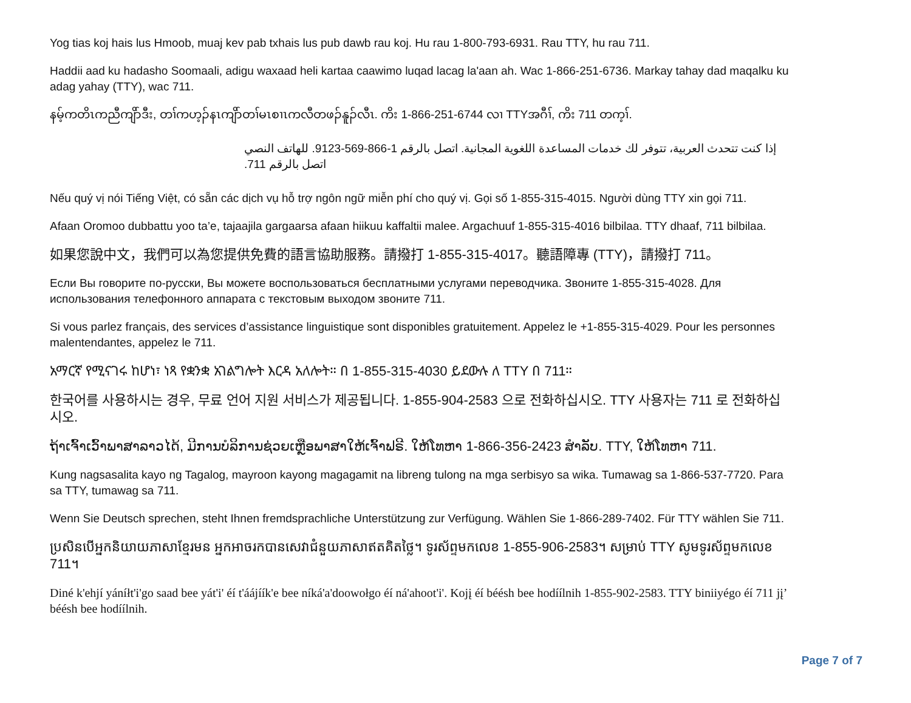Yog tias koj hais lus Hmoob, muaj kev pab txhais lus pub dawb rau koj. Hu rau 1-800-793-6931. Rau TTY, hu rau 711.
Haddii aad ku hadasho Soomaali, adigu waxaad heli kartaa caawimo luqad lacag la'aan ah. Wac 1-866-251-6736. Markay tahay dad maqalku ku adag yahay (TTY), wac 711.
နမ့်ကတိၤကညီကျိာ်ဒီး, တၢ်ကဟ့ၣ်နၤကျိာ်တၢ်မၤစၢၤကလီတဖၣ်နူၣ်လီၤ. ကိး 1-866-251-6744 လၢ TTYအဂီၢ်, ကိး 711 တက့ၢ်.
إذا كنت تتحدث العربية، تتوفر لك خدمات المساعدة اللغوية المجانية. اتصل بالرقم 1-866-569-9123. للهاتف النصي اتصل بالرقم 711.
Nếu quý vị nói Tiếng Việt, có sẵn các dịch vụ hỗ trợ ngôn ngữ miễn phí cho quý vị. Gọi số 1-855-315-4015. Người dùng TTY xin gọi 711.
Afaan Oromoo dubbattu yoo ta’e, tajaajila gargaarsa afaan hiikuu kaffaltii malee. Argachuuf 1-855-315-4016 bilbilaa. TTY dhaaf, 711 bilbilaa.
如果您說中文，我們可以為您提供免費的語言協助服務。請撥打 1-855-315-4017。聽語障專 (TTY)，請撥打 711。
Если Вы говорите по-русски, Вы можете воспользоваться бесплатными услугами переводчика. Звоните 1-855-315-4028. Для использования телефонного аппарата с текстовым выходом звоните 711.
Si vous parlez français, des services d’assistance linguistique sont disponibles gratuitement. Appelez le +1-855-315-4029. Pour les personnes malentendantes, appelez le 711.
አማርኛ የሚናገሩ ከሆነ፣ ነጻ የቋንቋ አገልግሎት እርዳ አለሎት። በ 1-855-315-4030 ይደውሉ ለ TTY በ 711።
한국어를 사용하시는 경우, 무료 언어 지원 서비스가 제공됩니다. 1-855-904-2583 으로 전화하십시오. TTY 사용자는 711 로 전화하십시오.
ຖ້າເຈົ້າເວົ້າພາສາລາວໄດ້, ມີການບໍລິການຊ່ວຍເຫຼືອພາສາໃຫ້ເຈົ້າຟຣີ. ໃຫ້ໂທຫາ 1-866-356-2423 ສໍາລັບ. TTY, ໃຫ້ໂທຫາ 711.
Kung nagsasalita kayo ng Tagalog, mayroon kayong magagamit na libreng tulong na mga serbisyo sa wika. Tumawag sa 1-866-537-7720. Para sa TTY, tumawag sa 711.
Wenn Sie Deutsch sprechen, steht Ihnen fremdsprachliche Unterstützung zur Verfügung. Wählen Sie 1-866-289-7402. Für TTY wählen Sie 711.
ប្រសិនបើអ្នកនិយាយភាសាខ្មែរមន អ្នកអាចរកបានសេវាជំនួយភាសាឥតគិតថ្លៃ។ ទូរស័ព្ទមកលេខ 1-855-906-2583។ សម្រាប់ TTY សូមទូរស័ព្ទមកលេខ 711។
Diné k'ehjí yáníłt'i'go saad bee yát'i' éí t'áájíík'e bee níká'a'doowołgo éí ná'ahoot'i'. Kojį éí béésh bee hodíílnih 1-855-902-2583. TTY biniiyégo éí 711 jį’ béésh bee hodíílnih.
Page 7 of 7